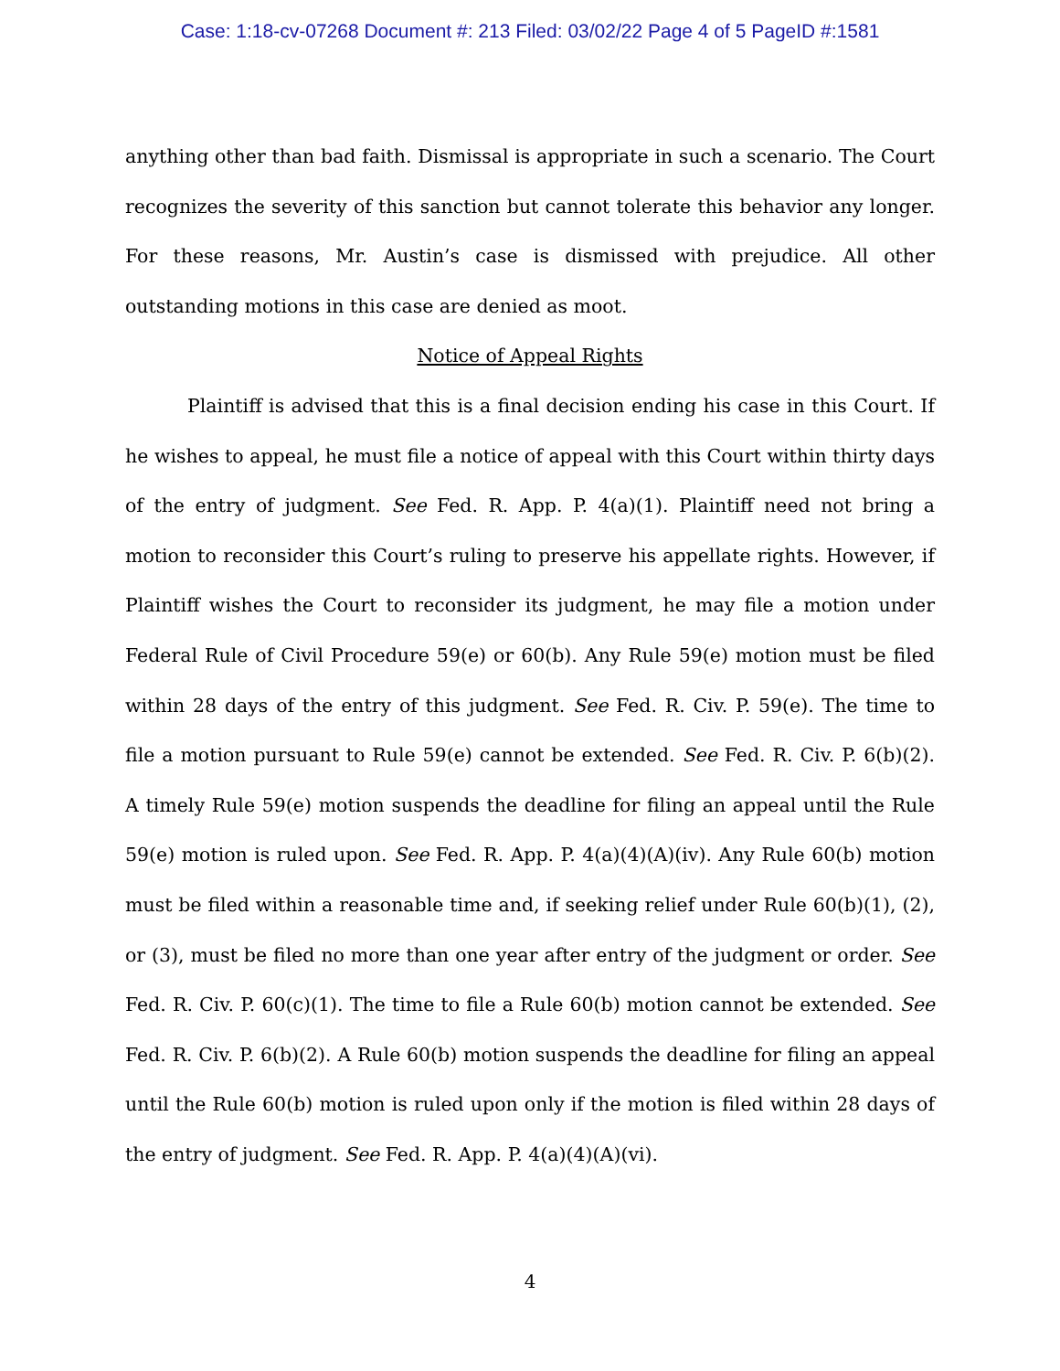Case: 1:18-cv-07268 Document #: 213 Filed: 03/02/22 Page 4 of 5 PageID #:1581
anything other than bad faith. Dismissal is appropriate in such a scenario. The Court recognizes the severity of this sanction but cannot tolerate this behavior any longer. For these reasons, Mr. Austin’s case is dismissed with prejudice. All other outstanding motions in this case are denied as moot.
Notice of Appeal Rights
Plaintiff is advised that this is a final decision ending his case in this Court. If he wishes to appeal, he must file a notice of appeal with this Court within thirty days of the entry of judgment. See Fed. R. App. P. 4(a)(1). Plaintiff need not bring a motion to reconsider this Court’s ruling to preserve his appellate rights. However, if Plaintiff wishes the Court to reconsider its judgment, he may file a motion under Federal Rule of Civil Procedure 59(e) or 60(b). Any Rule 59(e) motion must be filed within 28 days of the entry of this judgment. See Fed. R. Civ. P. 59(e). The time to file a motion pursuant to Rule 59(e) cannot be extended. See Fed. R. Civ. P. 6(b)(2). A timely Rule 59(e) motion suspends the deadline for filing an appeal until the Rule 59(e) motion is ruled upon. See Fed. R. App. P. 4(a)(4)(A)(iv). Any Rule 60(b) motion must be filed within a reasonable time and, if seeking relief under Rule 60(b)(1), (2), or (3), must be filed no more than one year after entry of the judgment or order. See Fed. R. Civ. P. 60(c)(1). The time to file a Rule 60(b) motion cannot be extended. See Fed. R. Civ. P. 6(b)(2). A Rule 60(b) motion suspends the deadline for filing an appeal until the Rule 60(b) motion is ruled upon only if the motion is filed within 28 days of the entry of judgment. See Fed. R. App. P. 4(a)(4)(A)(vi).
4